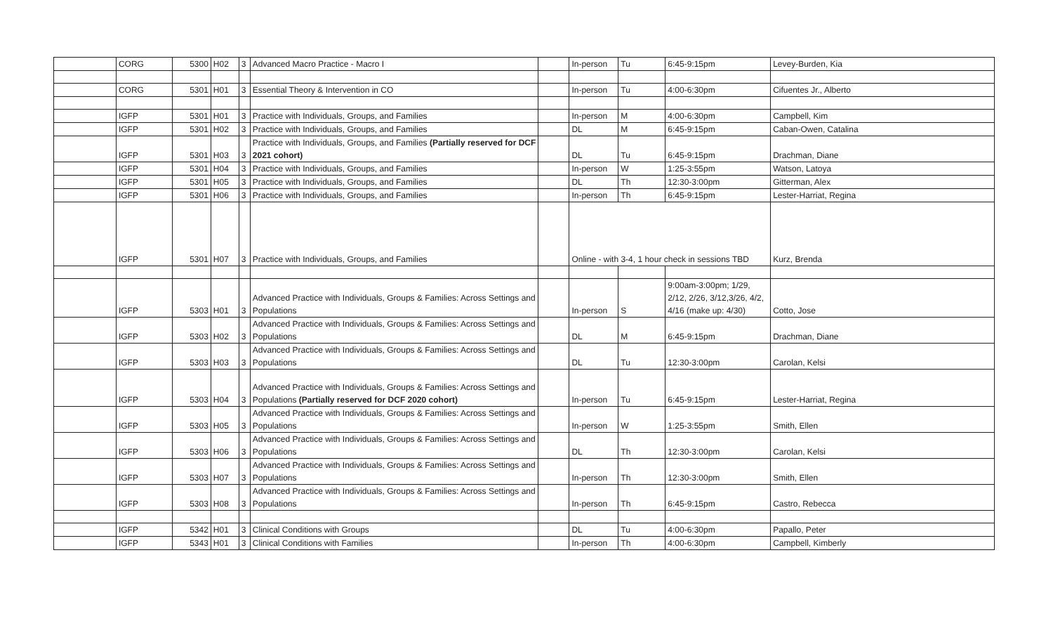| | CORG | 5300 | H02 | 3 | Advanced Macro Practice - Macro I | | In-person | Tu | 6:45-9:15pm | Levey-Burden, Kia |
| | CORG | 5301 | H01 | 3 | Essential Theory & Intervention in CO | | In-person | Tu | 4:00-6:30pm | Cifuentes Jr., Alberto |
| | IGFP | 5301 | H01 | 3 | Practice with Individuals, Groups, and Families | | In-person | M | 4:00-6:30pm | Campbell, Kim |
| | IGFP | 5301 | H02 | 3 | Practice with Individuals, Groups, and Families | | DL | M | 6:45-9:15pm | Caban-Owen, Catalina |
| | IGFP | 5301 | H03 | 3 | Practice with Individuals, Groups, and Families (Partially reserved for DCF 2021 cohort) | | DL | Tu | 6:45-9:15pm | Drachman, Diane |
| | IGFP | 5301 | H04 | 3 | Practice with Individuals, Groups, and Families | | In-person | W | 1:25-3:55pm | Watson, Latoya |
| | IGFP | 5301 | H05 | 3 | Practice with Individuals, Groups, and Families | | DL | Th | 12:30-3:00pm | Gitterman, Alex |
| | IGFP | 5301 | H06 | 3 | Practice with Individuals, Groups, and Families | | In-person | Th | 6:45-9:15pm | Lester-Harriat, Regina |
| | IGFP | 5301 | H07 | 3 | Practice with Individuals, Groups, and Families | | Online - with 3-4, 1 hour check in sessions TBD | | | Kurz, Brenda |
| | IGFP | 5303 | H01 | 3 | Advanced Practice with Individuals, Groups & Families: Across Settings and Populations | | In-person | S | 9:00am-3:00pm; 1/29, 2/12, 2/26, 3/12,3/26, 4/2, 4/16 (make up: 4/30) | Cotto, Jose |
| | IGFP | 5303 | H02 | 3 | Advanced Practice with Individuals, Groups & Families: Across Settings and Populations | | DL | M | 6:45-9:15pm | Drachman, Diane |
| | IGFP | 5303 | H03 | 3 | Advanced Practice with Individuals, Groups & Families: Across Settings and Populations | | DL | Tu | 12:30-3:00pm | Carolan, Kelsi |
| | IGFP | 5303 | H04 | 3 | Advanced Practice with Individuals, Groups & Families: Across Settings and Populations (Partially reserved for DCF 2020 cohort) | | In-person | Tu | 6:45-9:15pm | Lester-Harriat, Regina |
| | IGFP | 5303 | H05 | 3 | Advanced Practice with Individuals, Groups & Families: Across Settings and Populations | | In-person | W | 1:25-3:55pm | Smith, Ellen |
| | IGFP | 5303 | H06 | 3 | Advanced Practice with Individuals, Groups & Families: Across Settings and Populations | | DL | Th | 12:30-3:00pm | Carolan, Kelsi |
| | IGFP | 5303 | H07 | 3 | Advanced Practice with Individuals, Groups & Families: Across Settings and Populations | | In-person | Th | 12:30-3:00pm | Smith, Ellen |
| | IGFP | 5303 | H08 | 3 | Advanced Practice with Individuals, Groups & Families: Across Settings and Populations | | In-person | Th | 6:45-9:15pm | Castro, Rebecca |
| | IGFP | 5342 | H01 | 3 | Clinical Conditions with Groups | | DL | Tu | 4:00-6:30pm | Papallo, Peter |
| | IGFP | 5343 | H01 | 3 | Clinical Conditions with Families | | In-person | Th | 4:00-6:30pm | Campbell, Kimberly |